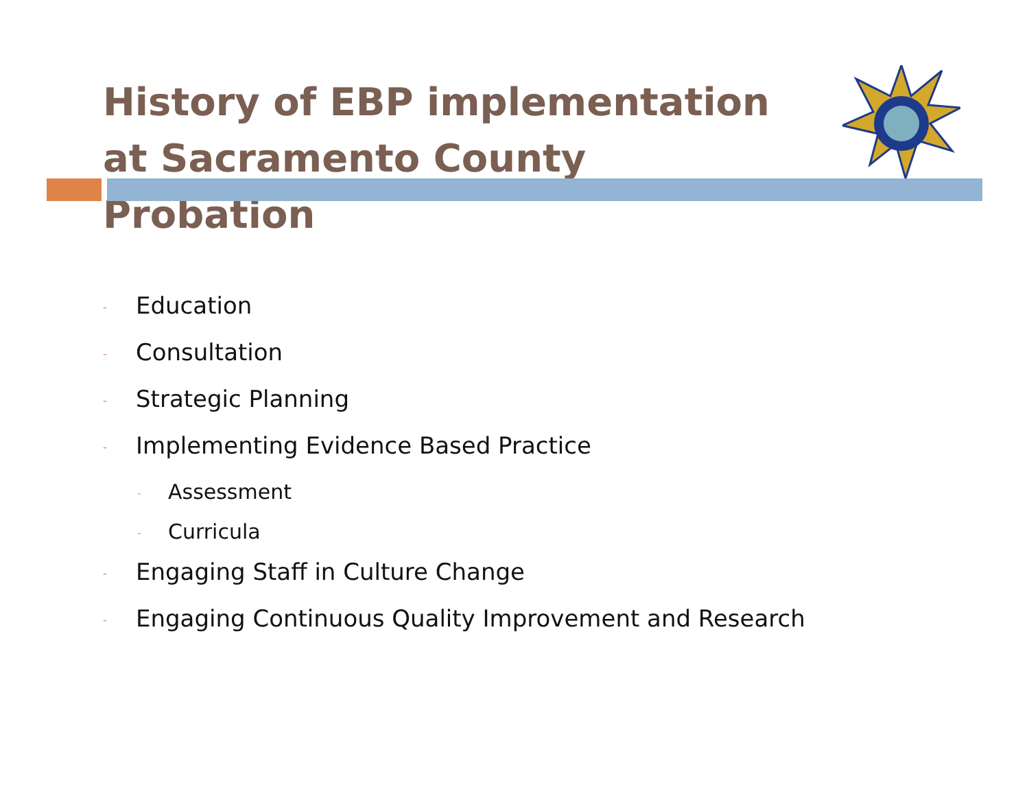History of EBP implementation at Sacramento County Probation
- Education
- Consultation
- Strategic Planning
- Implementing Evidence Based Practice
- Assessment
- Curricula
- Engaging Staff in Culture Change
- Engaging Continuous Quality Improvement and Research